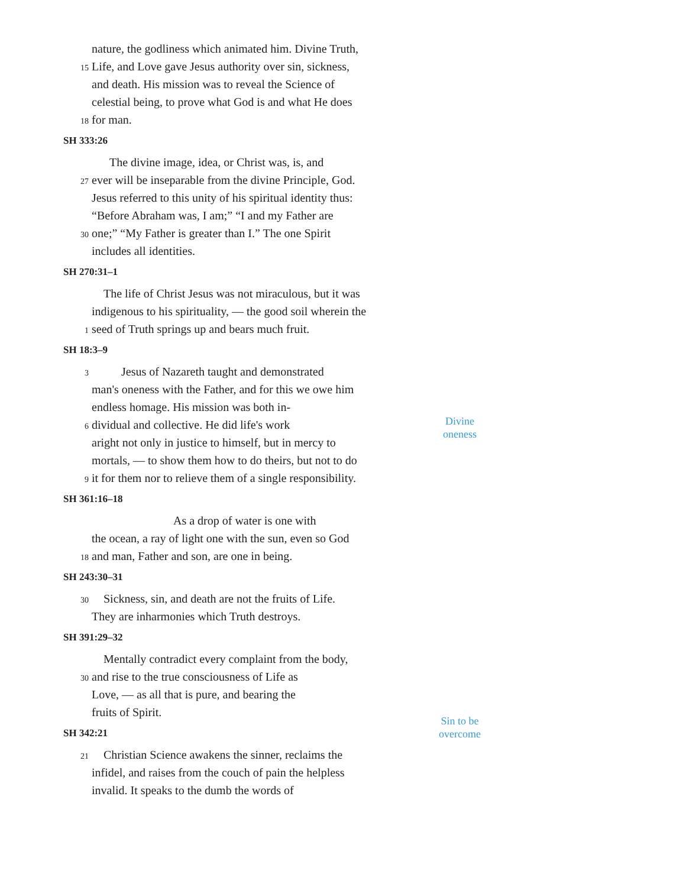nature, the godliness which animated him. Divine Truth,
15 Life, and Love gave Jesus authority over sin, sickness,
and death. His mission was to reveal the Science of
celestial being, to prove what God is and what He does
18 for man.
SH 333:26
The divine image, idea, or Christ was, is, and
27 ever will be inseparable from the divine Principle, God.
Jesus referred to this unity of his spiritual identity thus:
“Before Abraham was, I am;” “I and my Father are
30 one;” “My Father is greater than I.” The one Spirit
includes all identities.
SH 270:31–1
The life of Christ Jesus was not miraculous, but it was
indigenous to his spirituality, — the good soil wherein the
1 seed of Truth springs up and bears much fruit.
SH 18:3–9
3 Jesus of Nazareth taught and demonstrated
man's oneness with the Father, and for this we owe him
endless homage. His mission was both in-
6 dividual and collective. He did life's work
aright not only in justice to himself, but in mercy to
mortals, — to show them how to do theirs, but not to do
9 it for them nor to relieve them of a single responsibility.
Divine
oneness
SH 361:16–18
As a drop of water is one with
the ocean, a ray of light one with the sun, even so God
18 and man, Father and son, are one in being.
SH 243:30–31
30 Sickness, sin, and death are not the fruits of Life.
They are inharmonies which Truth destroys.
SH 391:29–32
Mentally contradict every complaint from the body,
30 and rise to the true consciousness of Life as
Love, — as all that is pure, and bearing the
fruits of Spirit.
Sin to be
overcome
SH 342:21
21 Christian Science awakens the sinner, reclaims the
infidel, and raises from the couch of pain the helpless
invalid. It speaks to the dumb the words of